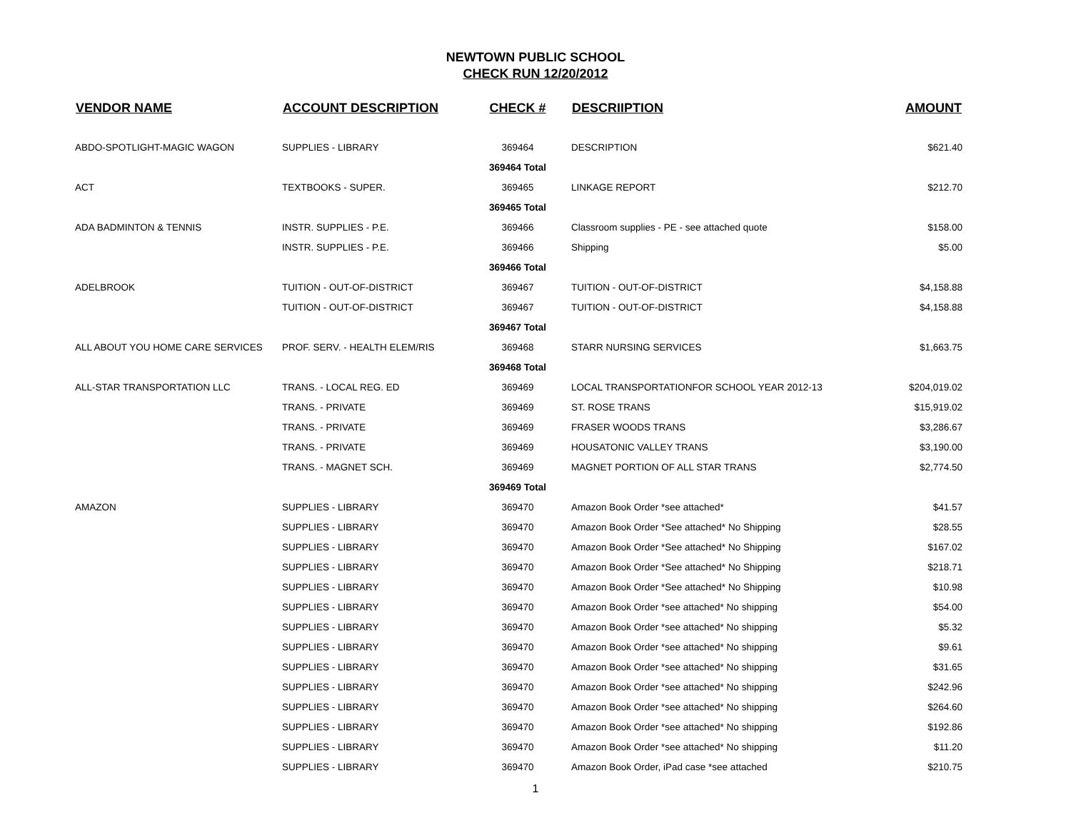NEWTOWN PUBLIC SCHOOL
CHECK RUN 12/20/2012
| VENDOR NAME | ACCOUNT DESCRIPTION | CHECK # | DESCRIIPTION | AMOUNT |
| --- | --- | --- | --- | --- |
| ABDO-SPOTLIGHT-MAGIC WAGON | SUPPLIES - LIBRARY | 369464 | DESCRIPTION | $621.40 |
| | | 369464 Total | | |
| ACT | TEXTBOOKS - SUPER. | 369465 | LINKAGE REPORT | $212.70 |
| | | 369465 Total | | |
| ADA BADMINTON & TENNIS | INSTR. SUPPLIES - P.E. | 369466 | Classroom supplies - PE - see attached quote | $158.00 |
| | INSTR. SUPPLIES - P.E. | 369466 | Shipping | $5.00 |
| | | 369466 Total | | |
| ADELBROOK | TUITION - OUT-OF-DISTRICT | 369467 | TUITION - OUT-OF-DISTRICT | $4,158.88 |
| | TUITION - OUT-OF-DISTRICT | 369467 | TUITION - OUT-OF-DISTRICT | $4,158.88 |
| | | 369467 Total | | |
| ALL ABOUT YOU HOME CARE SERVICES | PROF. SERV. - HEALTH ELEM/RIS | 369468 | STARR NURSING SERVICES | $1,663.75 |
| | | 369468 Total | | |
| ALL-STAR TRANSPORTATION LLC | TRANS. - LOCAL REG. ED | 369469 | LOCAL TRANSPORTATIONFOR SCHOOL YEAR 2012-13 | $204,019.02 |
| | TRANS. - PRIVATE | 369469 | ST. ROSE TRANS | $15,919.02 |
| | TRANS. - PRIVATE | 369469 | FRASER WOODS TRANS | $3,286.67 |
| | TRANS. - PRIVATE | 369469 | HOUSATONIC VALLEY TRANS | $3,190.00 |
| | TRANS. - MAGNET SCH. | 369469 | MAGNET PORTION OF ALL STAR TRANS | $2,774.50 |
| | | 369469 Total | | |
| AMAZON | SUPPLIES - LIBRARY | 369470 | Amazon Book Order *see attached* | $41.57 |
| | SUPPLIES - LIBRARY | 369470 | Amazon Book Order *See attached* No Shipping | $28.55 |
| | SUPPLIES - LIBRARY | 369470 | Amazon Book Order *See attached* No Shipping | $167.02 |
| | SUPPLIES - LIBRARY | 369470 | Amazon Book Order *See attached* No Shipping | $218.71 |
| | SUPPLIES - LIBRARY | 369470 | Amazon Book Order *See attached* No Shipping | $10.98 |
| | SUPPLIES - LIBRARY | 369470 | Amazon Book Order *see attached* No shipping | $54.00 |
| | SUPPLIES - LIBRARY | 369470 | Amazon Book Order *see attached* No shipping | $5.32 |
| | SUPPLIES - LIBRARY | 369470 | Amazon Book Order *see attached* No shipping | $9.61 |
| | SUPPLIES - LIBRARY | 369470 | Amazon Book Order *see attached* No shipping | $31.65 |
| | SUPPLIES - LIBRARY | 369470 | Amazon Book Order *see attached* No shipping | $242.96 |
| | SUPPLIES - LIBRARY | 369470 | Amazon Book Order *see attached* No shipping | $264.60 |
| | SUPPLIES - LIBRARY | 369470 | Amazon Book Order *see attached* No shipping | $192.86 |
| | SUPPLIES - LIBRARY | 369470 | Amazon Book Order *see attached* No shipping | $11.20 |
| | SUPPLIES - LIBRARY | 369470 | Amazon Book Order, iPad case *see attached | $210.75 |
1